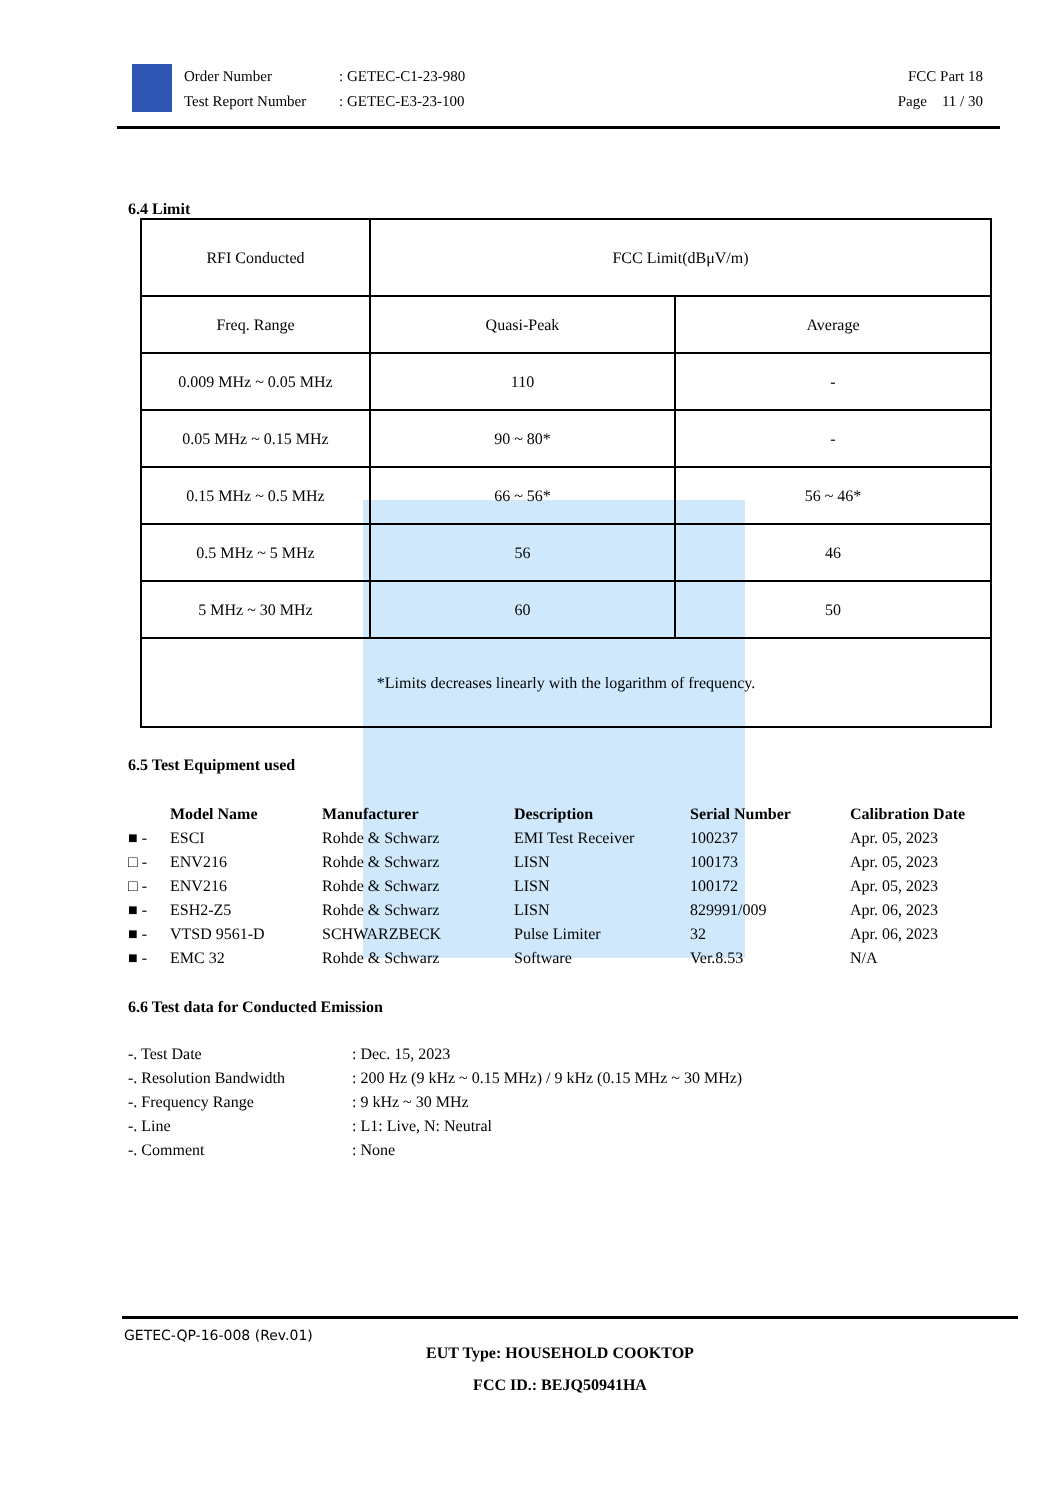Order Number
Test Report Number
: GETEC-C1-23-980
: GETEC-E3-23-100
FCC Part 18
Page 11 / 30
6.4 Limit
| RFI Conducted | FCC Limit(dBμV/m) | |
| Freq. Range | Quasi-Peak | Average |
| 0.009 MHz ~ 0.05 MHz | 110 | - |
| 0.05 MHz ~ 0.15 MHz | 90 ~ 80* | - |
| 0.15 MHz ~ 0.5 MHz | 66 ~ 56* | 56 ~ 46* |
| 0.5 MHz ~ 5 MHz | 56 | 46 |
| 5 MHz ~ 30 MHz | 60 | 50 |
| *Limits decreases linearly with the logarithm of frequency. | | |
6.5 Test Equipment used
| | Model Name | Manufacturer | Description | Serial Number | Calibration Date |
| --- | --- | --- | --- | --- | --- |
| ■ - | ESCI | Rohde & Schwarz | EMI Test Receiver | 100237 | Apr. 05, 2023 |
| □ - | ENV216 | Rohde & Schwarz | LISN | 100173 | Apr. 05, 2023 |
| □ - | ENV216 | Rohde & Schwarz | LISN | 100172 | Apr. 05, 2023 |
| ■ - | ESH2-Z5 | Rohde & Schwarz | LISN | 829991/009 | Apr. 06, 2023 |
| ■ - | VTSD 9561-D | SCHWARZBECK | Pulse Limiter | 32 | Apr. 06, 2023 |
| ■ - | EMC 32 | Rohde & Schwarz | Software | Ver.8.53 | N/A |
6.6 Test data for Conducted Emission
| -. Test Date | : Dec. 15, 2023 |
| -. Resolution Bandwidth | : 200 Hz (9 kHz ~ 0.15 MHz) / 9 kHz (0.15 MHz ~ 30 MHz) |
| -. Frequency Range | : 9 kHz ~ 30 MHz |
| -. Line | : L1: Live, N: Neutral |
| -. Comment | : None |
GETEC-QP-16-008 (Rev.01)
EUT Type: HOUSEHOLD COOKTOP
FCC ID.: BEJQ50941HA